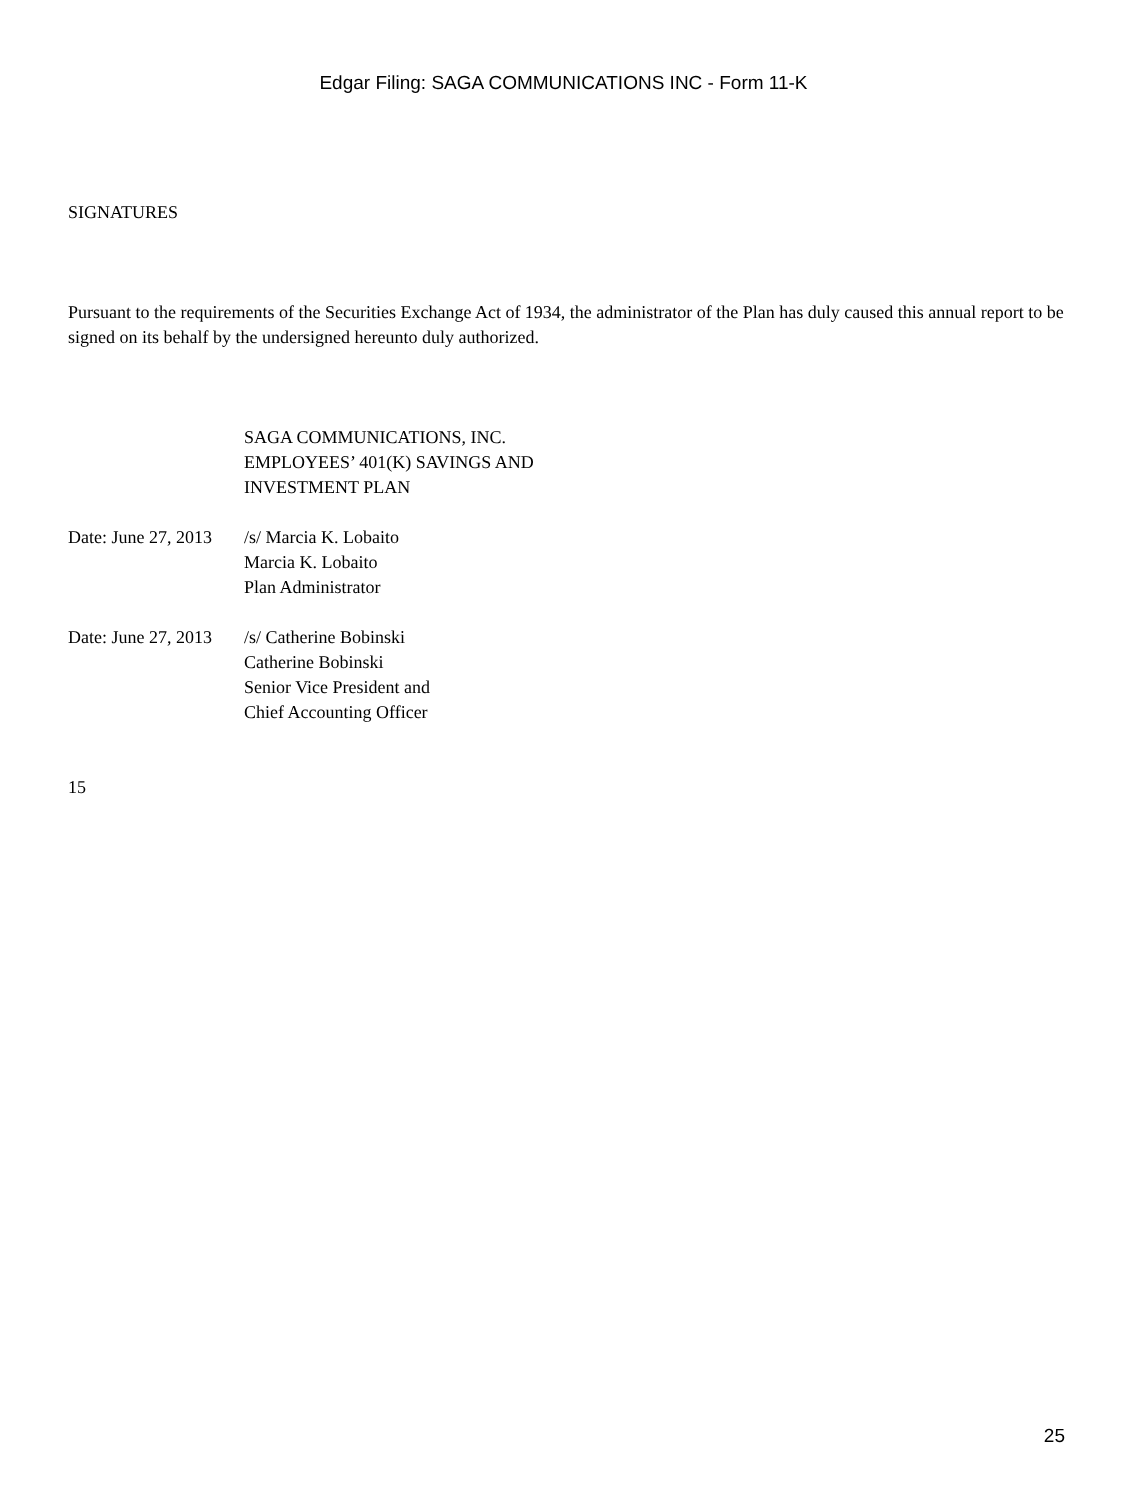Edgar Filing: SAGA COMMUNICATIONS INC - Form 11-K
SIGNATURES
Pursuant to the requirements of the Securities Exchange Act of 1934, the administrator of the Plan has duly caused this annual report to be signed on its behalf by the undersigned hereunto duly authorized.
SAGA COMMUNICATIONS, INC.
EMPLOYEES’ 401(K) SAVINGS AND
INVESTMENT PLAN
Date: June 27, 2013
/s/ Marcia K. Lobaito
Marcia K. Lobaito
Plan Administrator
Date: June 27, 2013
/s/ Catherine Bobinski
Catherine Bobinski
Senior Vice President and
Chief Accounting Officer
15
25